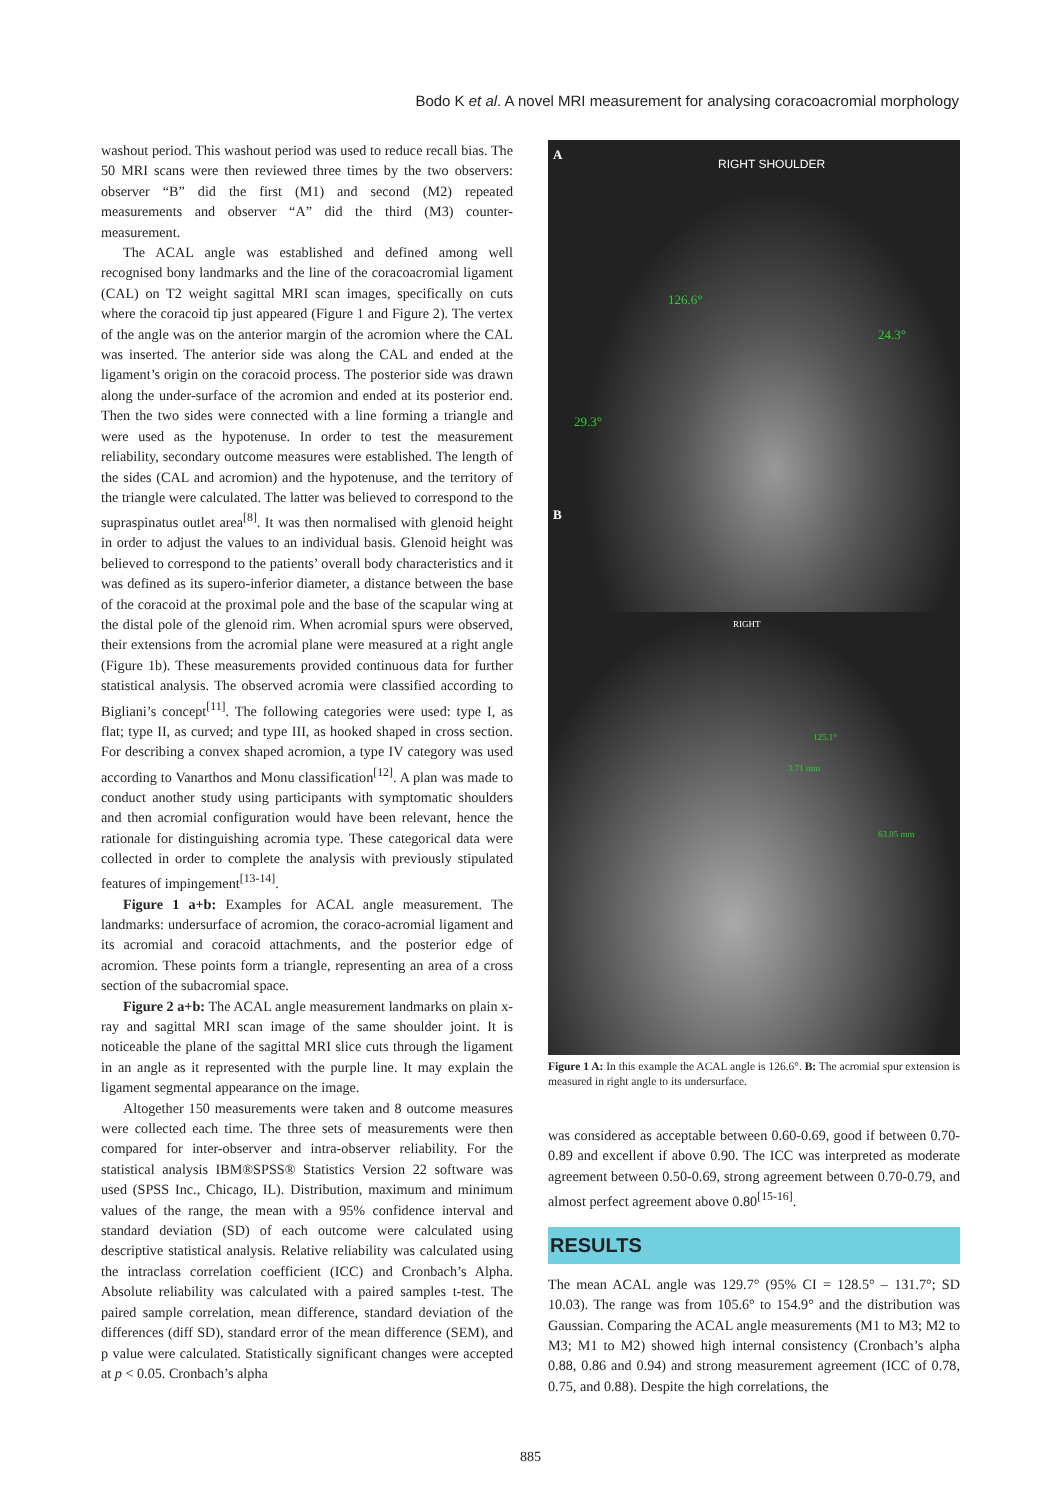Bodo K et al. A novel MRI measurement for analysing coracoacromial morphology
washout period. This washout period was used to reduce recall bias. The 50 MRI scans were then reviewed three times by the two observers: observer “B” did the first (M1) and second (M2) repeated measurements and observer “A” did the third (M3) counter-measurement.
The ACAL angle was established and defined among well recognised bony landmarks and the line of the coracoacromial ligament (CAL) on T2 weight sagittal MRI scan images, specifically on cuts where the coracoid tip just appeared (Figure 1 and Figure 2). The vertex of the angle was on the anterior margin of the acromion where the CAL was inserted. The anterior side was along the CAL and ended at the ligament’s origin on the coracoid process. The posterior side was drawn along the under-surface of the acromion and ended at its posterior end. Then the two sides were connected with a line forming a triangle and were used as the hypotenuse. In order to test the measurement reliability, secondary outcome measures were established. The length of the sides (CAL and acromion) and the hypotenuse, and the territory of the triangle were calculated. The latter was believed to correspond to the supraspinatus outlet area<sup>[8]</sup>. It was then normalised with glenoid height in order to adjust the values to an individual basis. Glenoid height was believed to correspond to the patients’ overall body characteristics and it was defined as its supero-inferior diameter, a distance between the base of the coracoid at the proximal pole and the base of the scapular wing at the distal pole of the glenoid rim. When acromial spurs were observed, their extensions from the acromial plane were measured at a right angle (Figure 1b). These measurements provided continuous data for further statistical analysis. The observed acromia were classified according to Bigliani’s concept<sup>[11]</sup>. The following categories were used: type I, as flat; type II, as curved; and type III, as hooked shaped in cross section. For describing a convex shaped acromion, a type IV category was used according to Vanarthos and Monu classification<sup>[12]</sup>. A plan was made to conduct another study using participants with symptomatic shoulders and then acromial configuration would have been relevant, hence the rationale for distinguishing acromia type. These categorical data were collected in order to complete the analysis with previously stipulated features of impingement<sup>[13-14]</sup>.
Figure 1 a+b: Examples for ACAL angle measurement. The landmarks: undersurface of acromion, the coraco-acromial ligament and its acromial and coracoid attachments, and the posterior edge of acromion. These points form a triangle, representing an area of a cross section of the subacromial space.
Figure 2 a+b: The ACAL angle measurement landmarks on plain x-ray and sagittal MRI scan image of the same shoulder joint. It is noticeable the plane of the sagittal MRI slice cuts through the ligament in an angle as it represented with the purple line. It may explain the ligament segmental appearance on the image.
Altogether 150 measurements were taken and 8 outcome measures were collected each time. The three sets of measurements were then compared for inter-observer and intra-observer reliability. For the statistical analysis IBM®SPSS® Statistics Version 22 software was used (SPSS Inc., Chicago, IL). Distribution, maximum and minimum values of the range, the mean with a 95% confidence interval and standard deviation (SD) of each outcome were calculated using descriptive statistical analysis. Relative reliability was calculated using the intraclass correlation coefficient (ICC) and Cronbach’s Alpha. Absolute reliability was calculated with a paired samples t-test. The paired sample correlation, mean difference, standard deviation of the differences (diff SD), standard error of the mean difference (SEM), and p value were calculated. Statistically significant changes were accepted at p < 0.05. Cronbach’s alpha
A
RIGHT SHOULDER
126.6°
24.3°
29.3°
B
RIGHT
125.1°
3.71 mm
63.05 mm
Figure 1 A: In this example the ACAL angle is 126.6°. B: The acromial spur extension is measured in right angle to its undersurface.
was considered as acceptable between 0.60-0.69, good if between 0.70-0.89 and excellent if above 0.90. The ICC was interpreted as moderate agreement between 0.50-0.69, strong agreement between 0.70-0.79, and almost perfect agreement above 0.80<sup>[15-16]</sup>.
RESULTS
The mean ACAL angle was 129.7° (95% CI = 128.5° – 131.7°; SD 10.03). The range was from 105.6° to 154.9° and the distribution was Gaussian. Comparing the ACAL angle measurements (M1 to M3; M2 to M3; M1 to M2) showed high internal consistency (Cronbach’s alpha 0.88, 0.86 and 0.94) and strong measurement agreement (ICC of 0.78, 0.75, and 0.88). Despite the high correlations, the
885